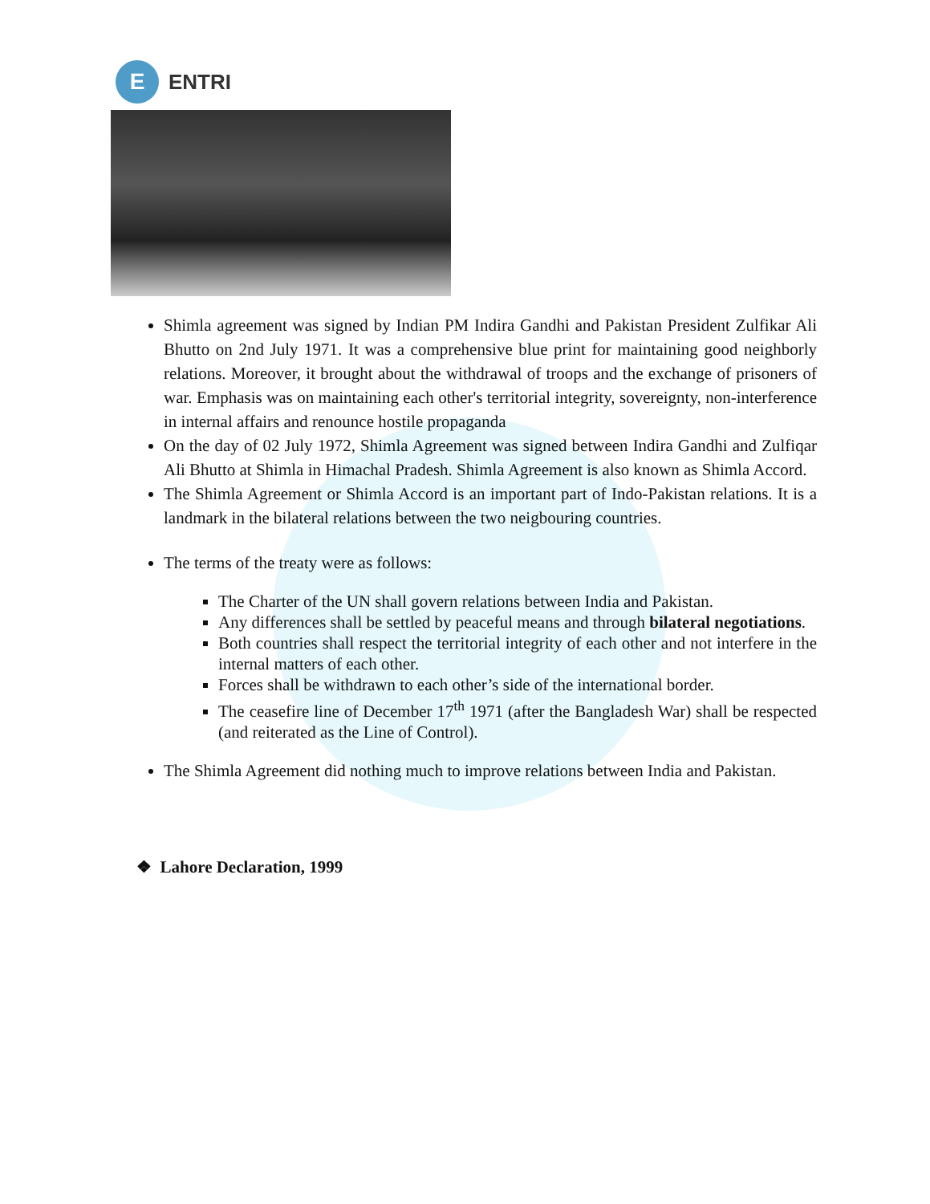E
ENTRI
Shimla agreement was signed by Indian PM Indira Gandhi and Pakistan President Zulfikar Ali Bhutto on 2nd July 1971. It was a comprehensive blue print for maintaining good neighborly relations. Moreover, it brought about the withdrawal of troops and the exchange of prisoners of war. Emphasis was on maintaining each other's territorial integrity, sovereignty, non-interference in internal affairs and renounce hostile propaganda
On the day of 02 July 1972, Shimla Agreement was signed between Indira Gandhi and Zulfiqar Ali Bhutto at Shimla in Himachal Pradesh. Shimla Agreement is also known as Shimla Accord.
The Shimla Agreement or Shimla Accord is an important part of Indo-Pakistan relations. It is a landmark in the bilateral relations between the two neigbouring countries.
The terms of the treaty were as follows:
The Charter of the UN shall govern relations between India and Pakistan.
Any differences shall be settled by peaceful means and through bilateral negotiations.
Both countries shall respect the territorial integrity of each other and not interfere in the internal matters of each other.
Forces shall be withdrawn to each other’s side of the international border.
The ceasefire line of December 17<sup>th</sup> 1971 (after the Bangladesh War) shall be respected (and reiterated as the Line of Control).
The Shimla Agreement did nothing much to improve relations between India and Pakistan.
❖ Lahore Declaration, 1999